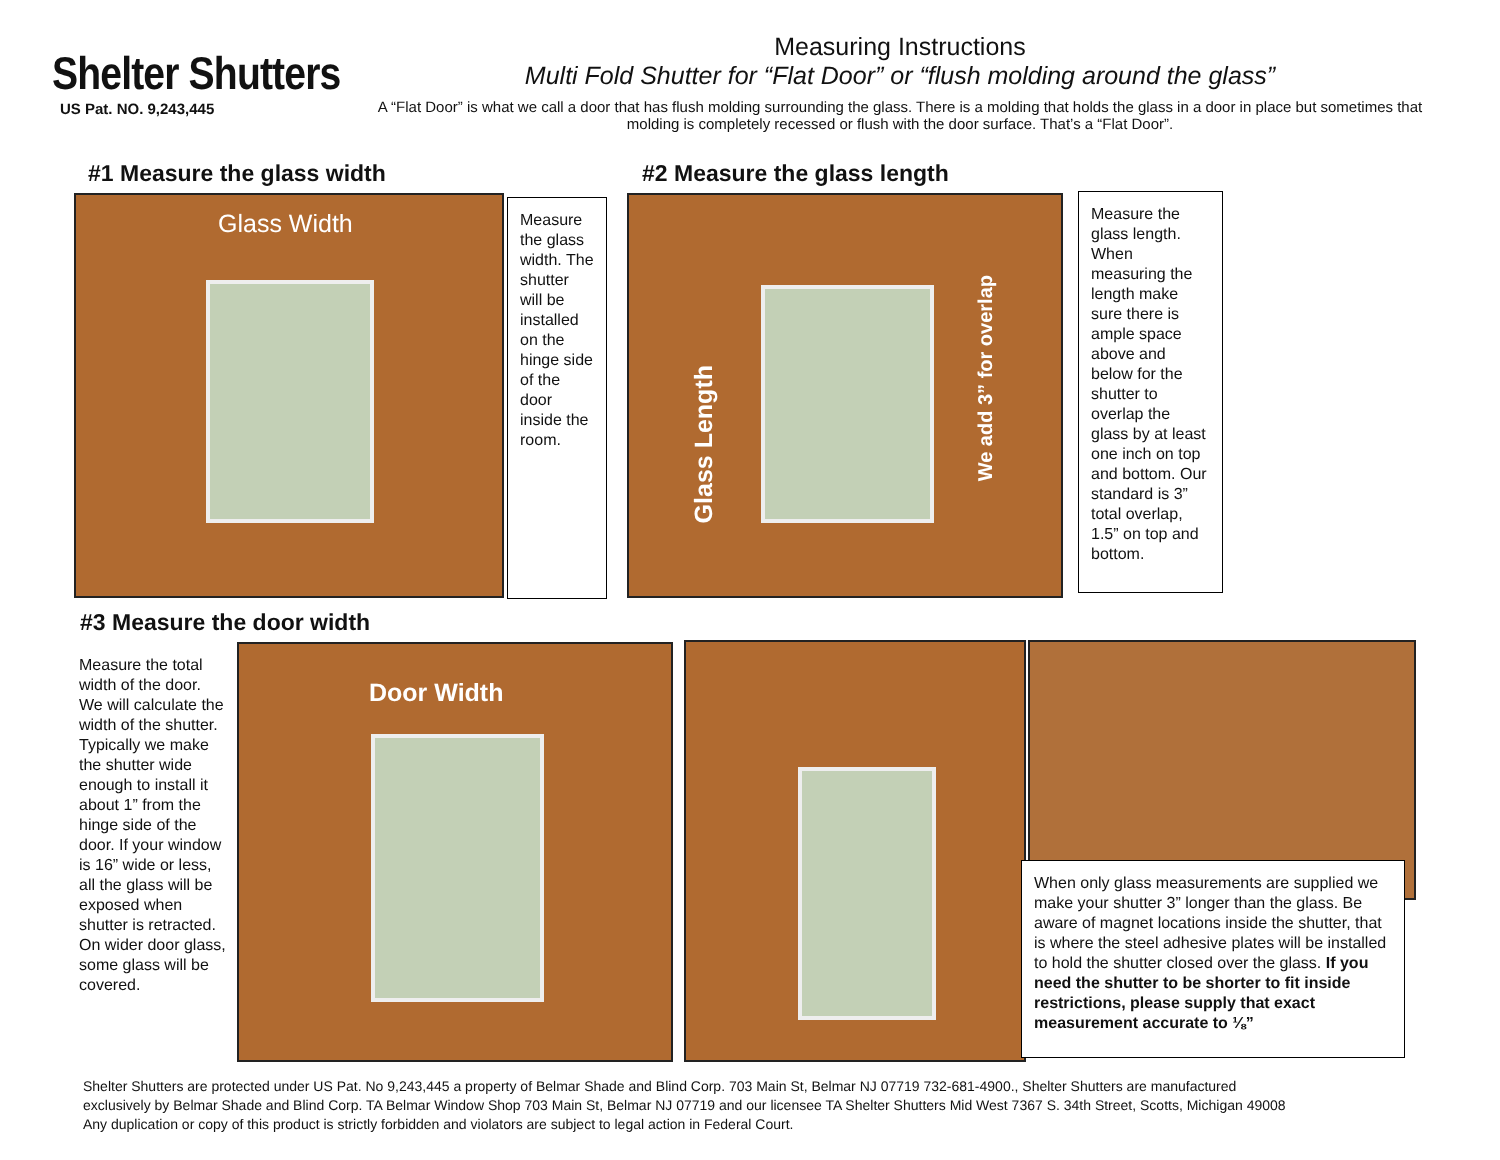Shelter Shutters
US Pat. NO. 9,243,445
Measuring Instructions
Multi Fold Shutter for “Flat Door” or “flush molding around the glass”
A “Flat Door” is what we call a door that has flush molding surrounding the glass. There is a molding that holds the glass in a door in place but sometimes that molding is completely recessed or flush with the door surface. That’s a “Flat Door”.
#1 Measure the glass width
Glass Width
Measure the glass width. The shutter will be installed on the hinge side of the door inside the room.
#2 Measure the glass length
Glass Length
We add 3” for overlap
Measure the glass length. When measuring the length make sure there is ample space above and below for the shutter to overlap the glass by at least one inch on top and bottom. Our standard is 3” total overlap, 1.5” on top and bottom.
#3 Measure the door width
Measure the total width of the door. We will calculate the width of the shutter. Typically we make the shutter wide enough to install it about 1” from the hinge side of the door. If your window is 16” wide or less, all the glass will be exposed when shutter is retracted. On wider door glass, some glass will be covered.
Door Width
When only glass measurements are supplied we make your shutter 3” longer than the glass. Be aware of magnet locations inside the shutter, that is where the steel adhesive plates will be installed to hold the shutter closed over the glass. If you need the shutter to be shorter to fit inside restrictions, please supply that exact measurement accurate to ⅛”
Shelter Shutters are protected under US Pat. No 9,243,445 a property of Belmar Shade and Blind Corp. 703 Main St, Belmar NJ 07719 732-681-4900., Shelter Shutters are manufactured
exclusively by Belmar Shade and Blind Corp. TA Belmar Window Shop 703 Main St, Belmar NJ 07719 and our licensee TA Shelter Shutters Mid West 7367 S. 34th Street, Scotts, Michigan 49008
Any duplication or copy of this product is strictly forbidden and violators are subject to legal action in Federal Court.